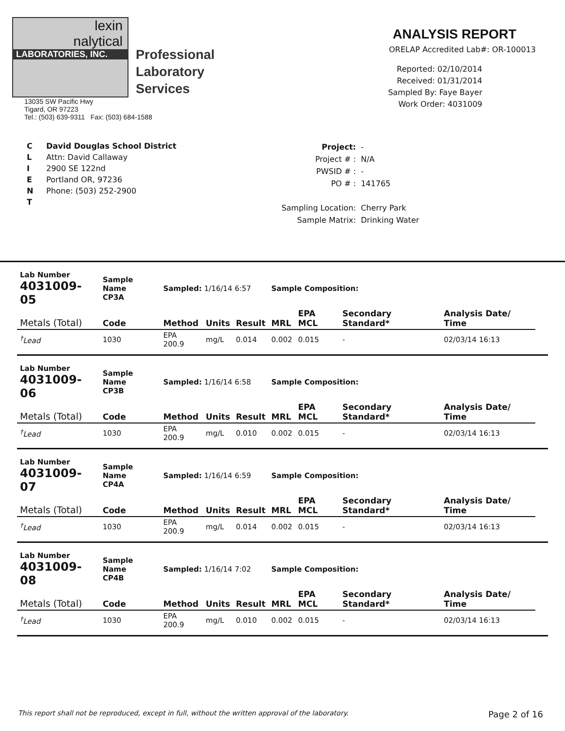lexin
nalytical
LABORATORIES, INC.
Professional
Laboratory
Services
13035 SW Pacific Hwy
Tigard, OR 97223
Tel.: (503) 639-9311 Fax: (503) 684-1588
ANALYSIS REPORT
ORELAP Accredited Lab#: OR-100013
Reported: 02/10/2014
Received: 01/31/2014
Sampled By: Faye Bayer
Work Order: 4031009
C
L
I
E
N
T
David Douglas School District
Attn: David Callaway
2900 SE 122nd
Portland OR, 97236
Phone: (503) 252-2900
| Project: | - |
| Project # : | N/A |
| PWSID # : | - |
| PO # : | 141765 |
| Sampling Location: | Cherry Park |
| Sample Matrix: | Drinking Water |
| Lab Number 4031009-05 | Sample Name CP3A | Sampled: 1/16/14 6:57 | | | Sample Composition: | | | |
| Metals (Total) | Code | Method | Units | Result | MRL | EPA MCL | Secondary Standard* | Analysis Date/ Time |
| <sup>†</sup> Lead | 1030 | EPA 200.9 | mg/L | 0.014 | 0.002 | 0.015 | - | 02/03/14 16:13 |
| Lab Number 4031009-06 | Sample Name CP3B | Sampled: 1/16/14 6:58 | | | Sample Composition: | | | |
| Metals (Total) | Code | Method | Units | Result | MRL | EPA MCL | Secondary Standard* | Analysis Date/ Time |
| <sup>†</sup> Lead | 1030 | EPA 200.9 | mg/L | 0.010 | 0.002 | 0.015 | - | 02/03/14 16:13 |
| Lab Number 4031009-07 | Sample Name CP4A | Sampled: 1/16/14 6:59 | | | Sample Composition: | | | |
| Metals (Total) | Code | Method | Units | Result | MRL | EPA MCL | Secondary Standard* | Analysis Date/ Time |
| <sup>†</sup> Lead | 1030 | EPA 200.9 | mg/L | 0.014 | 0.002 | 0.015 | - | 02/03/14 16:13 |
| Lab Number 4031009-08 | Sample Name CP4B | Sampled: 1/16/14 7:02 | | | Sample Composition: | | | |
| Metals (Total) | Code | Method | Units | Result | MRL | EPA MCL | Secondary Standard* | Analysis Date/ Time |
| <sup>†</sup> Lead | 1030 | EPA 200.9 | mg/L | 0.010 | 0.002 | 0.015 | - | 02/03/14 16:13 |
This report shall not be reproduced, except in full, without the written approval of the laboratory. Page 2 of 16